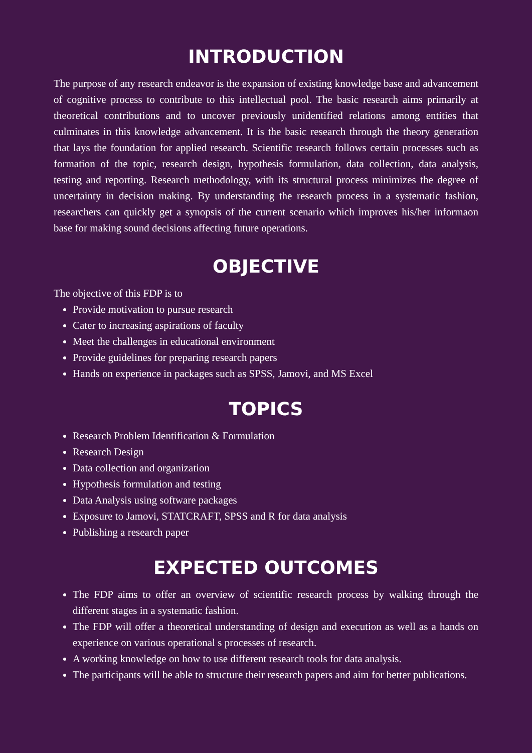INTRODUCTION
The purpose of any research endeavor is the expansion of existing knowledge base and advancement of cognitive process to contribute to this intellectual pool. The basic research aims primarily at theoretical contributions and to uncover previously unidentified relations among entities that culminates in this knowledge advancement. It is the basic research through the theory generation that lays the foundation for applied research. Scientific research follows certain processes such as formation of the topic, research design, hypothesis formulation, data collection, data analysis, testing and reporting. Research methodology, with its structural process minimizes the degree of uncertainty in decision making. By understanding the research process in a systematic fashion, researchers can quickly get a synopsis of the current scenario which improves his/her informaon base for making sound decisions affecting future operations.
OBJECTIVE
The objective of this FDP is to
Provide motivation to pursue research
Cater to increasing aspirations of faculty
Meet the challenges in educational environment
Provide guidelines for preparing research papers
Hands on experience in packages such as SPSS, Jamovi, and MS Excel
TOPICS
Research Problem Identification & Formulation
Research Design
Data collection and organization
Hypothesis formulation and testing
Data Analysis using software packages
Exposure to Jamovi, STATCRAFT, SPSS and R for data analysis
Publishing a research paper
EXPECTED OUTCOMES
The FDP aims to offer an overview of scientific research process by walking through the different stages in a systematic fashion.
The FDP will offer a theoretical understanding of design and execution as well as a hands on experience on various operational s processes of research.
A working knowledge on how to use different research tools for data analysis.
The participants will be able to structure their research papers and aim for better publications.